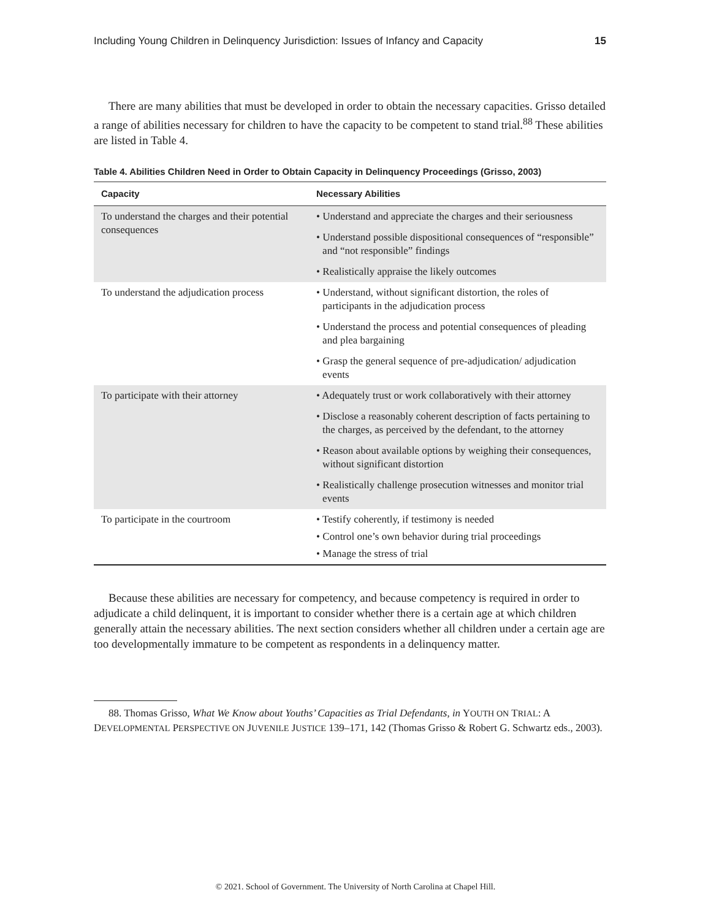Including Young Children in Delinquency Jurisdiction: Issues of Infancy and Capacity 15
There are many abilities that must be developed in order to obtain the necessary capacities. Grisso detailed a range of abilities necessary for children to have the capacity to be competent to stand trial.<sup>88</sup> These abilities are listed in Table 4.
Table 4. Abilities Children Need in Order to Obtain Capacity in Delinquency Proceedings (Grisso, 2003)
| Capacity | Necessary Abilities |
| --- | --- |
| To understand the charges and their potential consequences | • Understand and appreciate the charges and their seriousness • Understand possible dispositional consequences of “responsible” and “not responsible” findings • Realistically appraise the likely outcomes |
| To understand the adjudication process | • Understand, without significant distortion, the roles of participants in the adjudication process • Understand the process and potential consequences of pleading and plea bargaining • Grasp the general sequence of pre-adjudication/ adjudication events |
| To participate with their attorney | • Adequately trust or work collaboratively with their attorney • Disclose a reasonably coherent description of facts pertaining to the charges, as perceived by the defendant, to the attorney • Reason about available options by weighing their consequences, without significant distortion • Realistically challenge prosecution witnesses and monitor trial events |
| To participate in the courtroom | • Testify coherently, if testimony is needed • Control one’s own behavior during trial proceedings • Manage the stress of trial |
Because these abilities are necessary for competency, and because competency is required in order to adjudicate a child delinquent, it is important to consider whether there is a certain age at which children generally attain the necessary abilities. The next section considers whether all children under a certain age are too developmentally immature to be competent as respondents in a delinquency matter.
88. Thomas Grisso, What We Know about Youths’ Capacities as Trial Defendants, in YOUTH ON TRIAL: A DEVELOPMENTAL PERSPECTIVE ON JUVENILE JUSTICE 139–171, 142 (Thomas Grisso & Robert G. Schwartz eds., 2003).
© 2021. School of Government. The University of North Carolina at Chapel Hill.